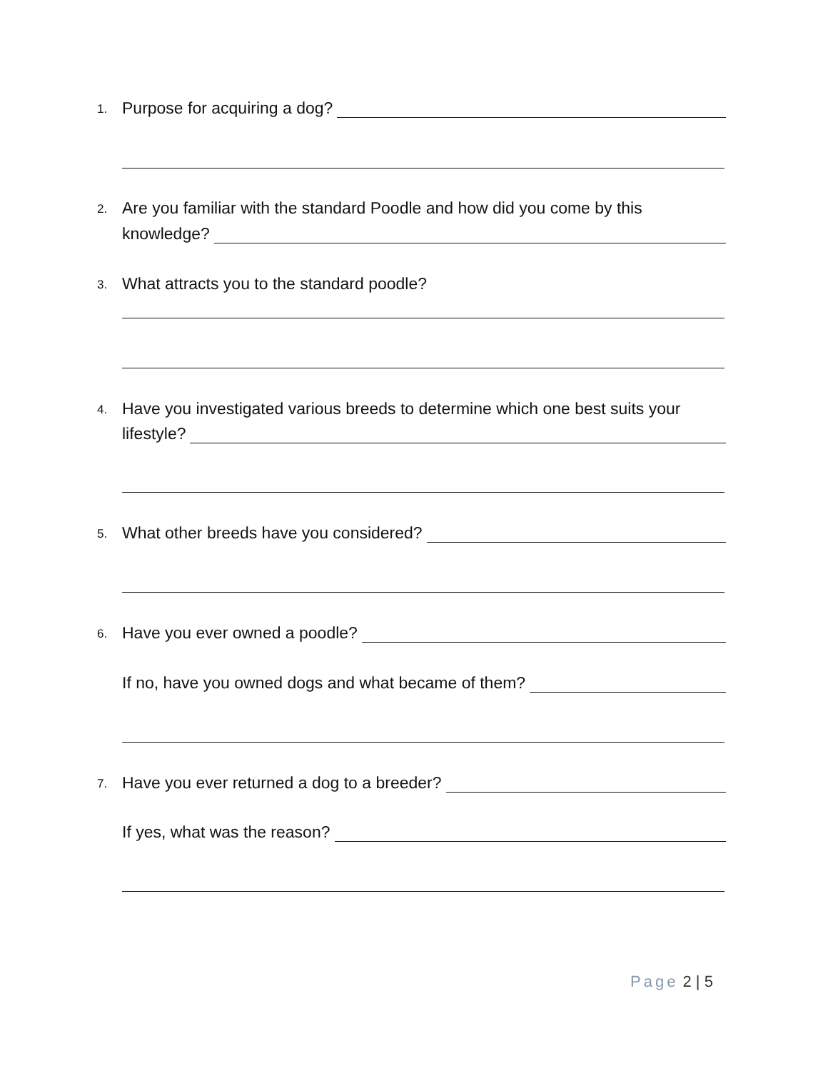1.
Purpose for acquiring a dog?
2.
Are you familiar with the standard Poodle and how did you come by this
knowledge?
3.
What attracts you to the standard poodle?
4.
Have you investigated various breeds to determine which one best suits your
lifestyle?
5.
What other breeds have you considered?
6.
Have you ever owned a poodle?
If no, have you owned dogs and what became of them?
7.
Have you ever returned a dog to a breeder?
If yes, what was the reason?
Page 2 | 5